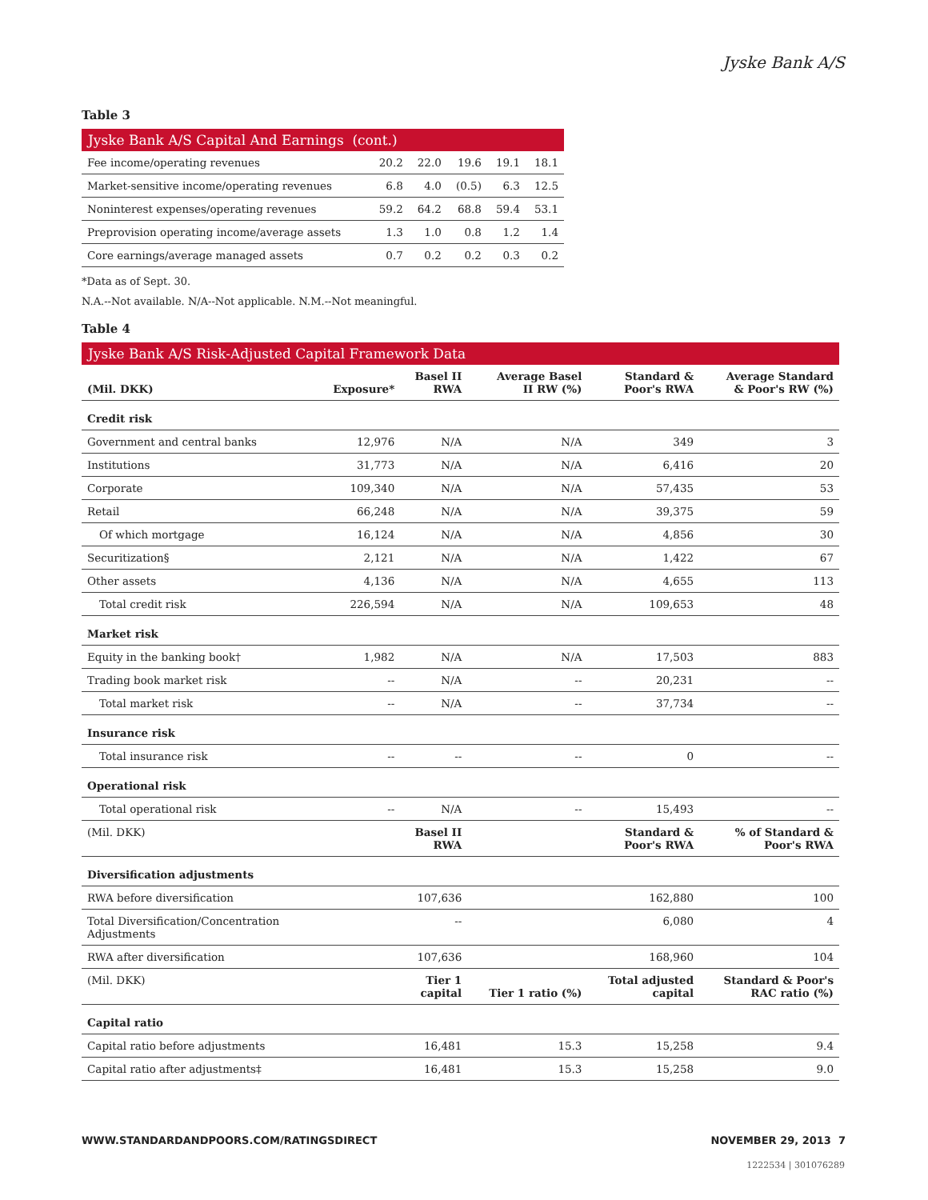Jyske Bank A/S
Table 3
Jyske Bank A/S Capital And Earnings (cont.)
| Fee income/operating revenues | 20.2 | 22.0 | 19.6 | 19.1 | 18.1 |
| Market-sensitive income/operating revenues | 6.8 | 4.0 | (0.5) | 6.3 | 12.5 |
| Noninterest expenses/operating revenues | 59.2 | 64.2 | 68.8 | 59.4 | 53.1 |
| Preprovision operating income/average assets | 1.3 | 1.0 | 0.8 | 1.2 | 1.4 |
| Core earnings/average managed assets | 0.7 | 0.2 | 0.2 | 0.3 | 0.2 |
*Data as of Sept. 30.
N.A.--Not available. N/A--Not applicable. N.M.--Not meaningful.
Table 4
Jyske Bank A/S Risk-Adjusted Capital Framework Data
| (Mil. DKK) | Exposure* | Basel II RWA | Average Basel II RW (%) | Standard & Poor's RWA | Average Standard & Poor's RW (%) |
| --- | --- | --- | --- | --- | --- |
| Credit risk | | | | | |
| Government and central banks | 12,976 | N/A | N/A | 349 | 3 |
| Institutions | 31,773 | N/A | N/A | 6,416 | 20 |
| Corporate | 109,340 | N/A | N/A | 57,435 | 53 |
| Retail | 66,248 | N/A | N/A | 39,375 | 59 |
| Of which mortgage | 16,124 | N/A | N/A | 4,856 | 30 |
| Securitization§ | 2,121 | N/A | N/A | 1,422 | 67 |
| Other assets | 4,136 | N/A | N/A | 4,655 | 113 |
| Total credit risk | 226,594 | N/A | N/A | 109,653 | 48 |
| Market risk | | | | | |
| Equity in the banking book† | 1,982 | N/A | N/A | 17,503 | 883 |
| Trading book market risk | -- | N/A | -- | 20,231 | -- |
| Total market risk | -- | N/A | -- | 37,734 | -- |
| Insurance risk | | | | | |
| Total insurance risk | -- | -- | -- | 0 | -- |
| Operational risk | | | | | |
| Total operational risk | -- | N/A | -- | 15,493 | -- |
| (Mil. DKK) | | Basel II RWA | | Standard & Poor's RWA | % of Standard & Poor's RWA |
| Diversification adjustments | | | | | |
| RWA before diversification | | 107,636 | | 162,880 | 100 |
| Total Diversification/Concentration Adjustments | | -- | | 6,080 | 4 |
| RWA after diversification | | 107,636 | | 168,960 | 104 |
| (Mil. DKK) | | Tier 1 capital | Tier 1 ratio (%) | Total adjusted capital | Standard & Poor's RAC ratio (%) |
| Capital ratio | | | | | |
| Capital ratio before adjustments | | 16,481 | 15.3 | 15,258 | 9.4 |
| Capital ratio after adjustments‡ | | 16,481 | 15.3 | 15,258 | 9.0 |
WWW.STANDARDANDPOORS.COM/RATINGSDIRECT NOVEMBER 29, 2013 7
1222534 | 301076289